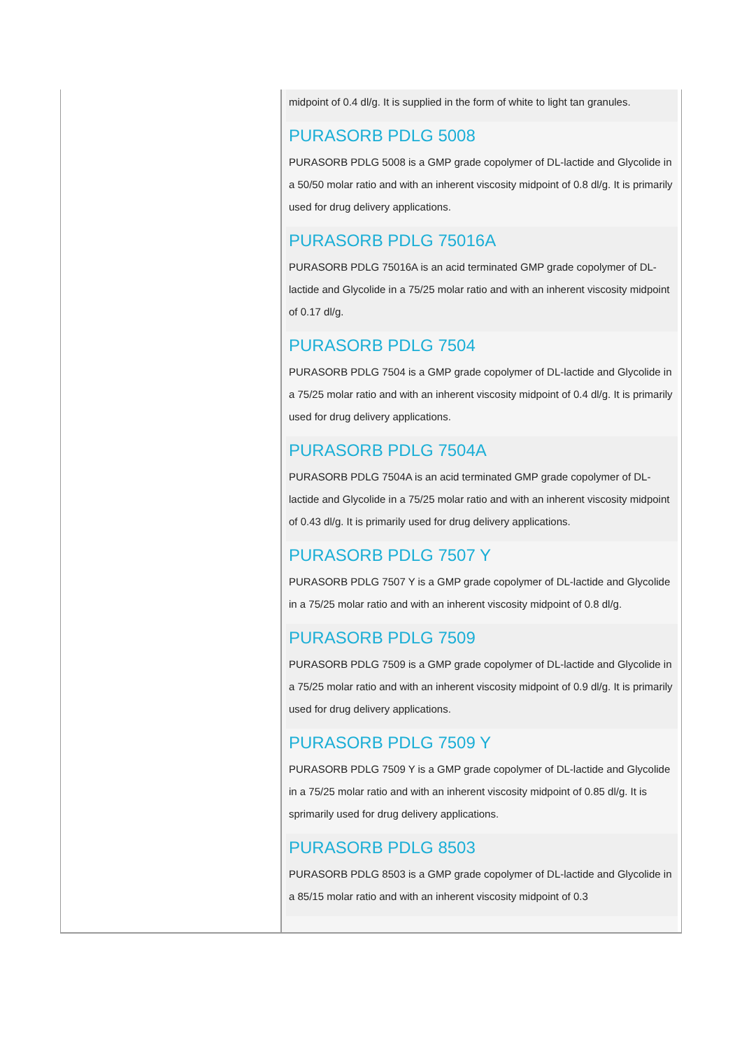midpoint of 0.4 dl/g. It is supplied in the form of white to light tan granules.
PURASORB PDLG 5008
PURASORB PDLG 5008 is a GMP grade copolymer of DL-lactide and Glycolide in a 50/50 molar ratio and with an inherent viscosity midpoint of 0.8 dl/g. It is primarily used for drug delivery applications.
PURASORB PDLG 75016A
PURASORB PDLG 75016A is an acid terminated GMP grade copolymer of DL-lactide and Glycolide in a 75/25 molar ratio and with an inherent viscosity midpoint of 0.17 dl/g.
PURASORB PDLG 7504
PURASORB PDLG 7504 is a GMP grade copolymer of DL-lactide and Glycolide in a 75/25 molar ratio and with an inherent viscosity midpoint of 0.4 dl/g. It is primarily used for drug delivery applications.
PURASORB PDLG 7504A
PURASORB PDLG 7504A is an acid terminated GMP grade copolymer of DL-lactide and Glycolide in a 75/25 molar ratio and with an inherent viscosity midpoint of 0.43 dl/g. It is primarily used for drug delivery applications.
PURASORB PDLG 7507 Y
PURASORB PDLG 7507 Y is a GMP grade copolymer of DL-lactide and Glycolide in a 75/25 molar ratio and with an inherent viscosity midpoint of 0.8 dl/g.
PURASORB PDLG 7509
PURASORB PDLG 7509 is a GMP grade copolymer of DL-lactide and Glycolide in a 75/25 molar ratio and with an inherent viscosity midpoint of 0.9 dl/g. It is primarily used for drug delivery applications.
PURASORB PDLG 7509 Y
PURASORB PDLG 7509 Y is a GMP grade copolymer of DL-lactide and Glycolide in a 75/25 molar ratio and with an inherent viscosity midpoint of 0.85 dl/g. It is sprimarily used for drug delivery applications.
PURASORB PDLG 8503
PURASORB PDLG 8503 is a GMP grade copolymer of DL-lactide and Glycolide in a 85/15 molar ratio and with an inherent viscosity midpoint of 0.3